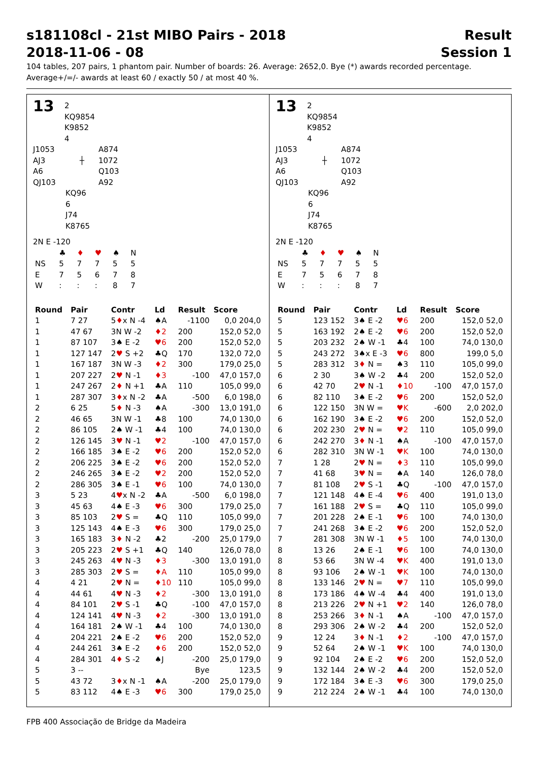s181108cl - 21st MIBO Pairs - 2018 Result
2018-11-06 - 08 Session 1
104 tables, 207 pairs, 1 phantom pair. Number of boards: 26. Average: 2652,0. Bye (*) awards recorded percentage.
Average+/=/- awards at least 60 / exactly 50 / at most 40 %.
13 2
KQ9854
K9852
4
J1053
AJ3
A6
QJ103
┼ A874
1072
Q103
A92
KQ96
6
J74
K8765
2N E -120
| | ♣ | ♦ | ♥ | ♠ | N |
| NS | 5 | 7 | 7 | 5 | 5 |
| E | 7 | 5 | 6 | 7 | 8 |
| W | : | : | : | 8 | 7 |
| Round | Pair | Contr | Ld | Result | Score |
| --- | --- | --- | --- | --- | --- |
| 1 | 7 27 | 5 ♦ x N -4 | ♠A | -1100 | 0,0 204,0 |
| 1 | 47 67 | 3N W -2 | ♦2 | 200 | 152,0 52,0 |
| 1 | 87 107 | 3♠ E -2 | ♥6 | 200 | 152,0 52,0 |
| 1 | 127 147 | 2 ♥ S +2 | ♣Q | 170 | 132,0 72,0 |
| 1 | 167 187 | 3N W -3 | ♦2 | 300 | 179,0 25,0 |
| 1 | 207 227 | 2 ♥ N -1 | ♦3 | -100 | 47,0 157,0 |
| 1 | 247 267 | 2 ♦ N +1 | ♣A | 110 | 105,0 99,0 |
| 1 | 287 307 | 3 ♦ x N -2 | ♣A | -500 | 6,0 198,0 |
| 2 | 6 25 | 5 ♦ N -3 | ♠A | -300 | 13,0 191,0 |
| 2 | 46 65 | 3N W -1 | ♣8 | 100 | 74,0 130,0 |
| 2 | 86 105 | 2♠ W -1 | ♣4 | 100 | 74,0 130,0 |
| 2 | 126 145 | 3 ♥ N -1 | ♥2 | -100 | 47,0 157,0 |
| 2 | 166 185 | 3♠ E -2 | ♥6 | 200 | 152,0 52,0 |
| 2 | 206 225 | 3♠ E -2 | ♥6 | 200 | 152,0 52,0 |
| 2 | 246 265 | 3♠ E -2 | ♥2 | 200 | 152,0 52,0 |
| 2 | 286 305 | 3♠ E -1 | ♥6 | 100 | 74,0 130,0 |
| 3 | 5 23 | 4 ♥ x N -2 | ♣A | -500 | 6,0 198,0 |
| 3 | 45 63 | 4♠ E -3 | ♥6 | 300 | 179,0 25,0 |
| 3 | 85 103 | 2 ♥ S = | ♣Q | 110 | 105,0 99,0 |
| 3 | 125 143 | 4♠ E -3 | ♥6 | 300 | 179,0 25,0 |
| 3 | 165 183 | 3 ♦ N -2 | ♣2 | -200 | 25,0 179,0 |
| 3 | 205 223 | 2 ♥ S +1 | ♣Q | 140 | 126,0 78,0 |
| 3 | 245 263 | 4 ♥ N -3 | ♦3 | -300 | 13,0 191,0 |
| 3 | 285 303 | 2 ♥ S = | ♦A | 110 | 105,0 99,0 |
| 4 | 4 21 | 2 ♥ N = | ♦10 | 110 | 105,0 99,0 |
| 4 | 44 61 | 4 ♥ N -3 | ♦2 | -300 | 13,0 191,0 |
| 4 | 84 101 | 2 ♥ S -1 | ♣Q | -100 | 47,0 157,0 |
| 4 | 124 141 | 4 ♥ N -3 | ♦2 | -300 | 13,0 191,0 |
| 4 | 164 181 | 2♠ W -1 | ♣4 | 100 | 74,0 130,0 |
| 4 | 204 221 | 2♠ E -2 | ♥6 | 200 | 152,0 52,0 |
| 4 | 244 261 | 3♠ E -2 | ♦6 | 200 | 152,0 52,0 |
| 4 | 284 301 | 4 ♦ S -2 | ♠J | -200 | 25,0 179,0 |
| 5 | 3 -- | | | Bye | 123,5 |
| 5 | 43 72 | 3 ♦ x N -1 | ♠A | -200 | 25,0 179,0 |
| 5 | 83 112 | 4♠ E -3 | ♥6 | 300 | 179,0 25,0 |
13 2
KQ9854
K9852
4
J1053
AJ3
A6
QJ103
┼ A874
1072
Q103
A92
KQ96
6
J74
K8765
2N E -120
| | ♣ | ♦ | ♥ | ♠ | N |
| NS | 5 | 7 | 7 | 5 | 5 |
| E | 7 | 5 | 6 | 7 | 8 |
| W | : | : | : | 8 | 7 |
| Round | Pair | Contr | Ld | Result | Score |
| --- | --- | --- | --- | --- | --- |
| 5 | 123 152 | 3♠ E -2 | ♥6 | 200 | 152,0 52,0 |
| 5 | 163 192 | 2♠ E -2 | ♥6 | 200 | 152,0 52,0 |
| 5 | 203 232 | 2♠ W -1 | ♣4 | 100 | 74,0 130,0 |
| 5 | 243 272 | 3♠x E -3 | ♥6 | 800 | 199,0 5,0 |
| 5 | 283 312 | 3 ♦ N = | ♠3 | 110 | 105,0 99,0 |
| 6 | 2 30 | 3♠ W -2 | ♣4 | 200 | 152,0 52,0 |
| 6 | 42 70 | 2 ♥ N -1 | ♦10 | -100 | 47,0 157,0 |
| 6 | 82 110 | 3♠ E -2 | ♥6 | 200 | 152,0 52,0 |
| 6 | 122 150 | 3N W = | ♥K | -600 | 2,0 202,0 |
| 6 | 162 190 | 3♠ E -2 | ♥6 | 200 | 152,0 52,0 |
| 6 | 202 230 | 2 ♥ N = | ♥2 | 110 | 105,0 99,0 |
| 6 | 242 270 | 3 ♦ N -1 | ♠A | -100 | 47,0 157,0 |
| 6 | 282 310 | 3N W -1 | ♥K | 100 | 74,0 130,0 |
| 7 | 1 28 | 2 ♥ N = | ♦3 | 110 | 105,0 99,0 |
| 7 | 41 68 | 3 ♥ N = | ♠A | 140 | 126,0 78,0 |
| 7 | 81 108 | 2 ♥ S -1 | ♣Q | -100 | 47,0 157,0 |
| 7 | 121 148 | 4♠ E -4 | ♥6 | 400 | 191,0 13,0 |
| 7 | 161 188 | 2 ♥ S = | ♣Q | 110 | 105,0 99,0 |
| 7 | 201 228 | 2♠ E -1 | ♥6 | 100 | 74,0 130,0 |
| 7 | 241 268 | 3♠ E -2 | ♥6 | 200 | 152,0 52,0 |
| 7 | 281 308 | 3N W -1 | ♦5 | 100 | 74,0 130,0 |
| 8 | 13 26 | 2♠ E -1 | ♥6 | 100 | 74,0 130,0 |
| 8 | 53 66 | 3N W -4 | ♥K | 400 | 191,0 13,0 |
| 8 | 93 106 | 2♠ W -1 | ♥K | 100 | 74,0 130,0 |
| 8 | 133 146 | 2 ♥ N = | ♥7 | 110 | 105,0 99,0 |
| 8 | 173 186 | 4♠ W -4 | ♣4 | 400 | 191,0 13,0 |
| 8 | 213 226 | 2 ♥ N +1 | ♥2 | 140 | 126,0 78,0 |
| 8 | 253 266 | 3 ♦ N -1 | ♠A | -100 | 47,0 157,0 |
| 8 | 293 306 | 2♠ W -2 | ♣4 | 200 | 152,0 52,0 |
| 9 | 12 24 | 3 ♦ N -1 | ♦2 | -100 | 47,0 157,0 |
| 9 | 52 64 | 2♠ W -1 | ♥K | 100 | 74,0 130,0 |
| 9 | 92 104 | 2♠ E -2 | ♥6 | 200 | 152,0 52,0 |
| 9 | 132 144 | 2♠ W -2 | ♣4 | 200 | 152,0 52,0 |
| 9 | 172 184 | 3♠ E -3 | ♥6 | 300 | 179,0 25,0 |
| 9 | 212 224 | 2♠ W -1 | ♣4 | 100 | 74,0 130,0 |
FPB 400 Associação de Bridge da Madeira